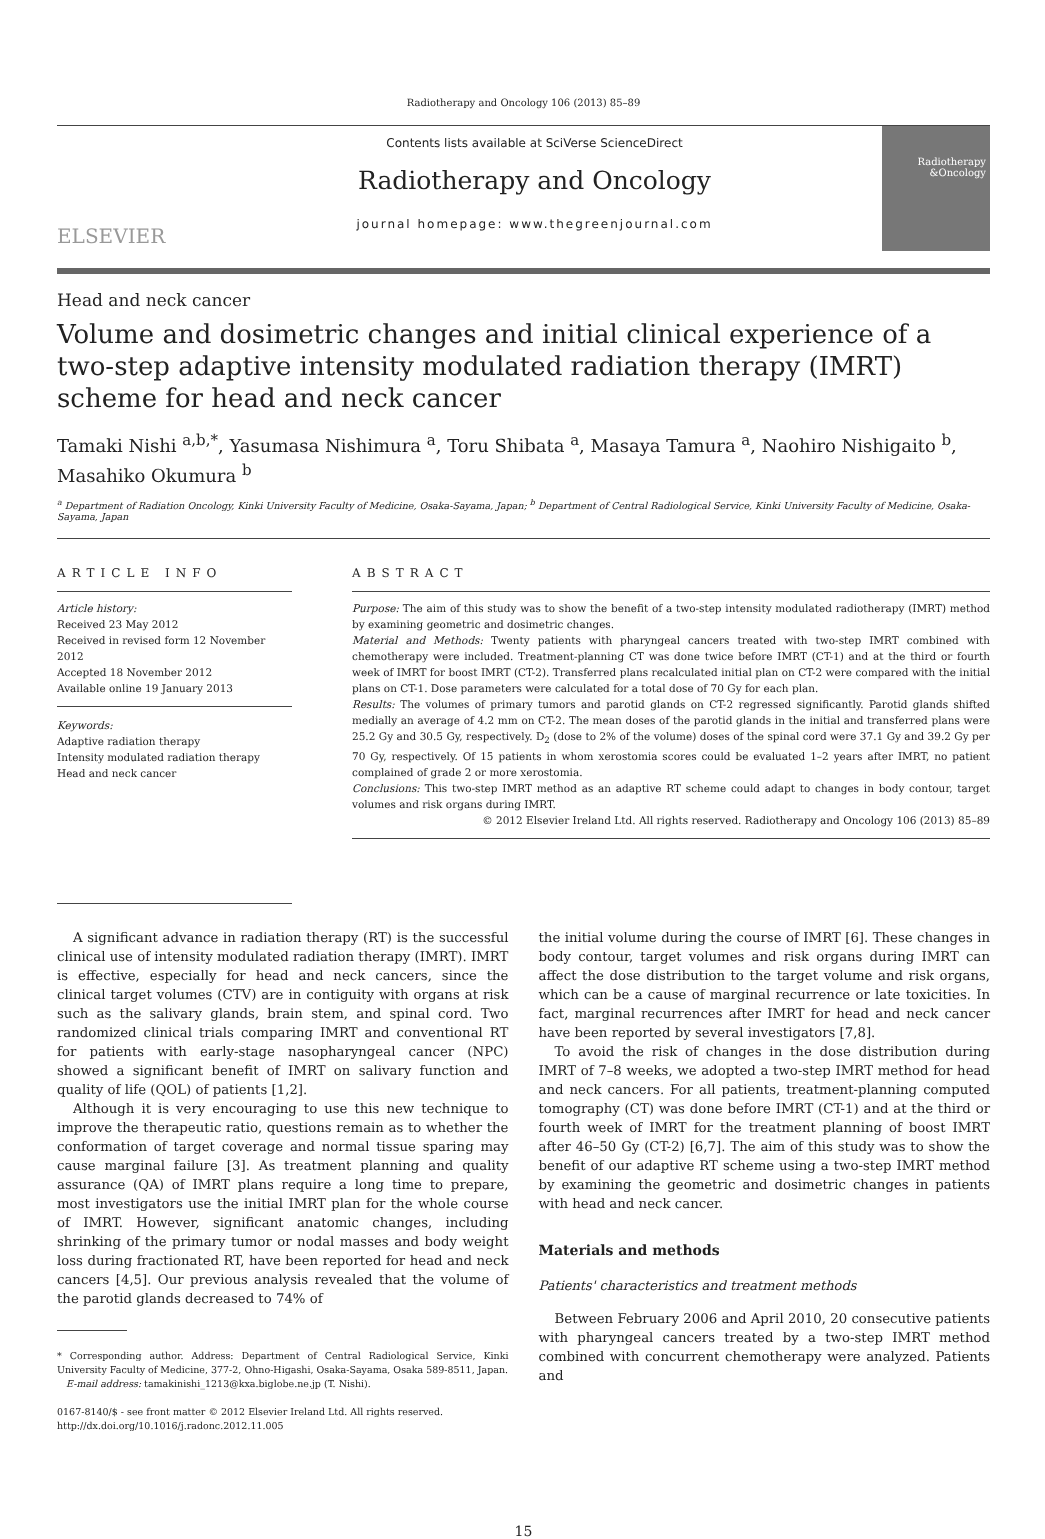Radiotherapy and Oncology 106 (2013) 85–89
ELSEVIER
Contents lists available at SciVerse ScienceDirect
Radiotherapy and Oncology
journal homepage: www.thegreenjournal.com
Radiotherapy &Oncology
Head and neck cancer
Volume and dosimetric changes and initial clinical experience of a two-step adaptive intensity modulated radiation therapy (IMRT) scheme for head and neck cancer
Tamaki Nishi <sup>a,b,*</sup>, Yasumasa Nishimura <sup>a</sup>, Toru Shibata <sup>a</sup>, Masaya Tamura <sup>a</sup>, Naohiro Nishigaito <sup>b</sup>, Masahiko Okumura <sup>b</sup>
<sup>a</sup> Department of Radiation Oncology, Kinki University Faculty of Medicine, Osaka-Sayama, Japan; <sup>b</sup> Department of Central Radiological Service, Kinki University Faculty of Medicine, Osaka-Sayama, Japan
ARTICLE INFO
Article history:
Received 23 May 2012
Received in revised form 12 November 2012
Accepted 18 November 2012
Available online 19 January 2013
Keywords:
Adaptive radiation therapy
Intensity modulated radiation therapy
Head and neck cancer
ABSTRACT
Purpose: The aim of this study was to show the benefit of a two-step intensity modulated radiotherapy (IMRT) method by examining geometric and dosimetric changes.
Material and Methods: Twenty patients with pharyngeal cancers treated with two-step IMRT combined with chemotherapy were included. Treatment-planning CT was done twice before IMRT (CT-1) and at the third or fourth week of IMRT for boost IMRT (CT-2). Transferred plans recalculated initial plan on CT-2 were compared with the initial plans on CT-1. Dose parameters were calculated for a total dose of 70 Gy for each plan.
Results: The volumes of primary tumors and parotid glands on CT-2 regressed significantly. Parotid glands shifted medially an average of 4.2 mm on CT-2. The mean doses of the parotid glands in the initial and transferred plans were 25.2 Gy and 30.5 Gy, respectively. D<sub>2</sub> (dose to 2% of the volume) doses of the spinal cord were 37.1 Gy and 39.2 Gy per 70 Gy, respectively. Of 15 patients in whom xerostomia scores could be evaluated 1–2 years after IMRT, no patient complained of grade 2 or more xerostomia.
Conclusions: This two-step IMRT method as an adaptive RT scheme could adapt to changes in body contour, target volumes and risk organs during IMRT.
© 2012 Elsevier Ireland Ltd. All rights reserved. Radiotherapy and Oncology 106 (2013) 85–89
A significant advance in radiation therapy (RT) is the successful clinical use of intensity modulated radiation therapy (IMRT). IMRT is effective, especially for head and neck cancers, since the clinical target volumes (CTV) are in contiguity with organs at risk such as the salivary glands, brain stem, and spinal cord. Two randomized clinical trials comparing IMRT and conventional RT for patients with early-stage nasopharyngeal cancer (NPC) showed a significant benefit of IMRT on salivary function and quality of life (QOL) of patients [1,2].
Although it is very encouraging to use this new technique to improve the therapeutic ratio, questions remain as to whether the conformation of target coverage and normal tissue sparing may cause marginal failure [3]. As treatment planning and quality assurance (QA) of IMRT plans require a long time to prepare, most investigators use the initial IMRT plan for the whole course of IMRT. However, significant anatomic changes, including shrinking of the primary tumor or nodal masses and body weight loss during fractionated RT, have been reported for head and neck cancers [4,5]. Our previous analysis revealed that the volume of the parotid glands decreased to 74% of
* Corresponding author. Address: Department of Central Radiological Service, Kinki University Faculty of Medicine, 377-2, Ohno-Higashi, Osaka-Sayama, Osaka 589-8511, Japan.
E-mail address: tamakinishi_1213@kxa.biglobe.ne.jp (T. Nishi).
0167-8140/$ - see front matter © 2012 Elsevier Ireland Ltd. All rights reserved.
http://dx.doi.org/10.1016/j.radonc.2012.11.005
the initial volume during the course of IMRT [6]. These changes in body contour, target volumes and risk organs during IMRT can affect the dose distribution to the target volume and risk organs, which can be a cause of marginal recurrence or late toxicities. In fact, marginal recurrences after IMRT for head and neck cancer have been reported by several investigators [7,8].
To avoid the risk of changes in the dose distribution during IMRT of 7–8 weeks, we adopted a two-step IMRT method for head and neck cancers. For all patients, treatment-planning computed tomography (CT) was done before IMRT (CT-1) and at the third or fourth week of IMRT for the treatment planning of boost IMRT after 46–50 Gy (CT-2) [6,7]. The aim of this study was to show the benefit of our adaptive RT scheme using a two-step IMRT method by examining the geometric and dosimetric changes in patients with head and neck cancer.
Materials and methods
Patients' characteristics and treatment methods
Between February 2006 and April 2010, 20 consecutive patients with pharyngeal cancers treated by a two-step IMRT method combined with concurrent chemotherapy were analyzed. Patients and
15